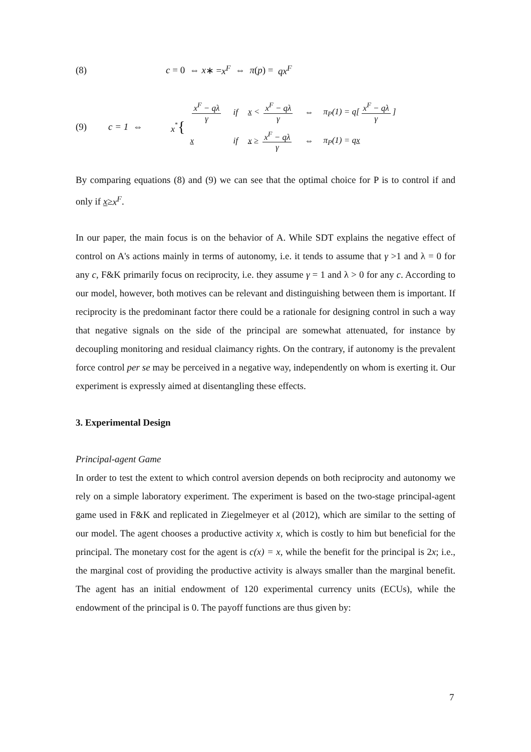(8) c = 0 ⇔ x ∗ = x<sup>F</sup> ⇔ π (p) = qx<sup>F</sup>
(9) c = 1 ⇔ x<sup>*</sup>{
| x<sup>F</sup> − qλ γ | if | x < x<sup>F</sup> − qλ γ | ⇔ | π<sub>P</sub>(1) = q[ x<sup>F</sup> − qλ γ ] |
| x | if | x ≥ x<sup>F</sup> − qλ γ | ⇔ | π<sub>P</sub>(1) = q x |
By comparing equations (8) and (9) we can see that the optimal choice for P is to control if and only if x≥x<sup>F</sup>.
In our paper, the main focus is on the behavior of A. While SDT explains the negative effect of control on A's actions mainly in terms of autonomy, i.e. it tends to assume that γ >1 and λ = 0 for any c, F&K primarily focus on reciprocity, i.e. they assume γ = 1 and λ > 0 for any c. According to our model, however, both motives can be relevant and distinguishing between them is important. If reciprocity is the predominant factor there could be a rationale for designing control in such a way that negative signals on the side of the principal are somewhat attenuated, for instance by decoupling monitoring and residual claimancy rights. On the contrary, if autonomy is the prevalent force control per se may be perceived in a negative way, independently on whom is exerting it. Our experiment is expressly aimed at disentangling these effects.
3. Experimental Design
Principal-agent Game
In order to test the extent to which control aversion depends on both reciprocity and autonomy we rely on a simple laboratory experiment. The experiment is based on the two-stage principal-agent game used in F&K and replicated in Ziegelmeyer et al (2012), which are similar to the setting of our model. The agent chooses a productive activity x, which is costly to him but beneficial for the principal. The monetary cost for the agent is c(x) = x, while the benefit for the principal is 2x; i.e., the marginal cost of providing the productive activity is always smaller than the marginal benefit. The agent has an initial endowment of 120 experimental currency units (ECUs), while the endowment of the principal is 0. The payoff functions are thus given by:
7